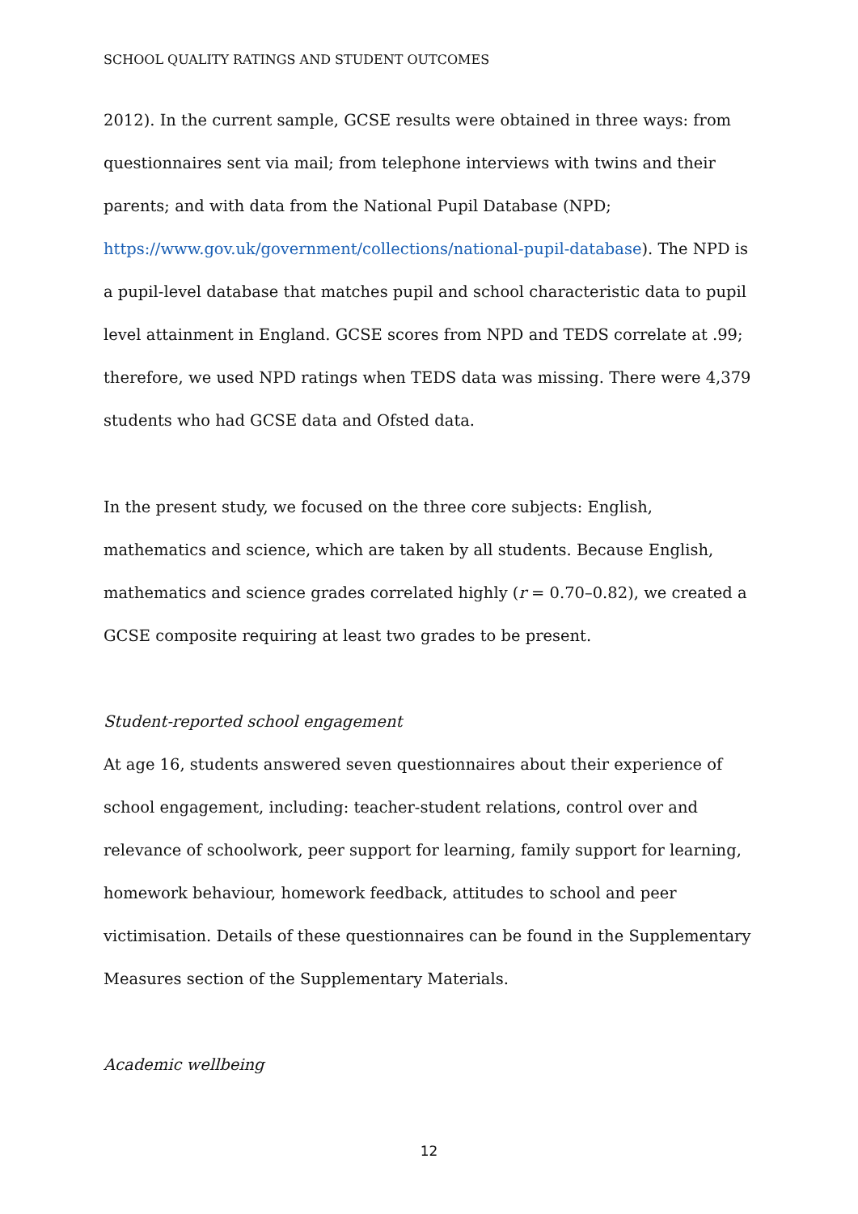SCHOOL QUALITY RATINGS AND STUDENT OUTCOMES
2012). In the current sample, GCSE results were obtained in three ways: from questionnaires sent via mail; from telephone interviews with twins and their parents; and with data from the National Pupil Database (NPD; https://www.gov.uk/government/collections/national-pupil-database). The NPD is a pupil-level database that matches pupil and school characteristic data to pupil level attainment in England. GCSE scores from NPD and TEDS correlate at .99; therefore, we used NPD ratings when TEDS data was missing. There were 4,379 students who had GCSE data and Ofsted data.
In the present study, we focused on the three core subjects: English, mathematics and science, which are taken by all students. Because English, mathematics and science grades correlated highly (r = 0.70–0.82), we created a GCSE composite requiring at least two grades to be present.
Student-reported school engagement
At age 16, students answered seven questionnaires about their experience of school engagement, including: teacher-student relations, control over and relevance of schoolwork, peer support for learning, family support for learning, homework behaviour, homework feedback, attitudes to school and peer victimisation. Details of these questionnaires can be found in the Supplementary Measures section of the Supplementary Materials.
Academic wellbeing
12